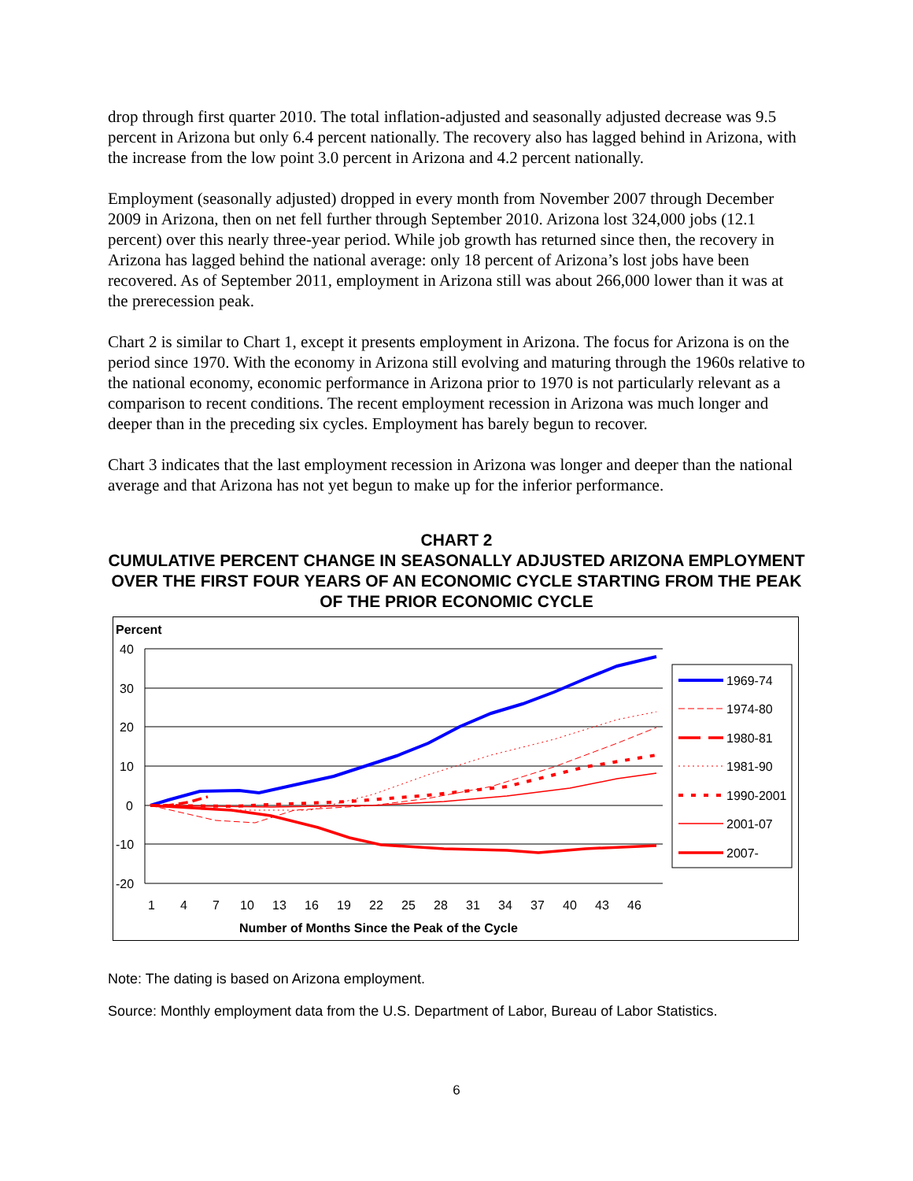drop through first quarter 2010. The total inflation-adjusted and seasonally adjusted decrease was 9.5 percent in Arizona but only 6.4 percent nationally. The recovery also has lagged behind in Arizona, with the increase from the low point 3.0 percent in Arizona and 4.2 percent nationally.
Employment (seasonally adjusted) dropped in every month from November 2007 through December 2009 in Arizona, then on net fell further through September 2010. Arizona lost 324,000 jobs (12.1 percent) over this nearly three-year period. While job growth has returned since then, the recovery in Arizona has lagged behind the national average: only 18 percent of Arizona’s lost jobs have been recovered. As of September 2011, employment in Arizona still was about 266,000 lower than it was at the prerecession peak.
Chart 2 is similar to Chart 1, except it presents employment in Arizona. The focus for Arizona is on the period since 1970. With the economy in Arizona still evolving and maturing through the 1960s relative to the national economy, economic performance in Arizona prior to 1970 is not particularly relevant as a comparison to recent conditions. The recent employment recession in Arizona was much longer and deeper than in the preceding six cycles. Employment has barely begun to recover.
Chart 3 indicates that the last employment recession in Arizona was longer and deeper than the national average and that Arizona has not yet begun to make up for the inferior performance.
CHART 2
CUMULATIVE PERCENT CHANGE IN SEASONALLY ADJUSTED ARIZONA EMPLOYMENT OVER THE FIRST FOUR YEARS OF AN ECONOMIC CYCLE STARTING FROM THE PEAK OF THE PRIOR ECONOMIC CYCLE
Percent
40
30
20
10
0
-10
-20
1
4
7
10
13
16
19
22
25
28
31
34
37
40
43
46
Number of Months Since the Peak of the Cycle
1969-74
1974-80
1980-81
1981-90
1990-2001
2001-07
2007-
Note: The dating is based on Arizona employment.
Source: Monthly employment data from the U.S. Department of Labor, Bureau of Labor Statistics.
6